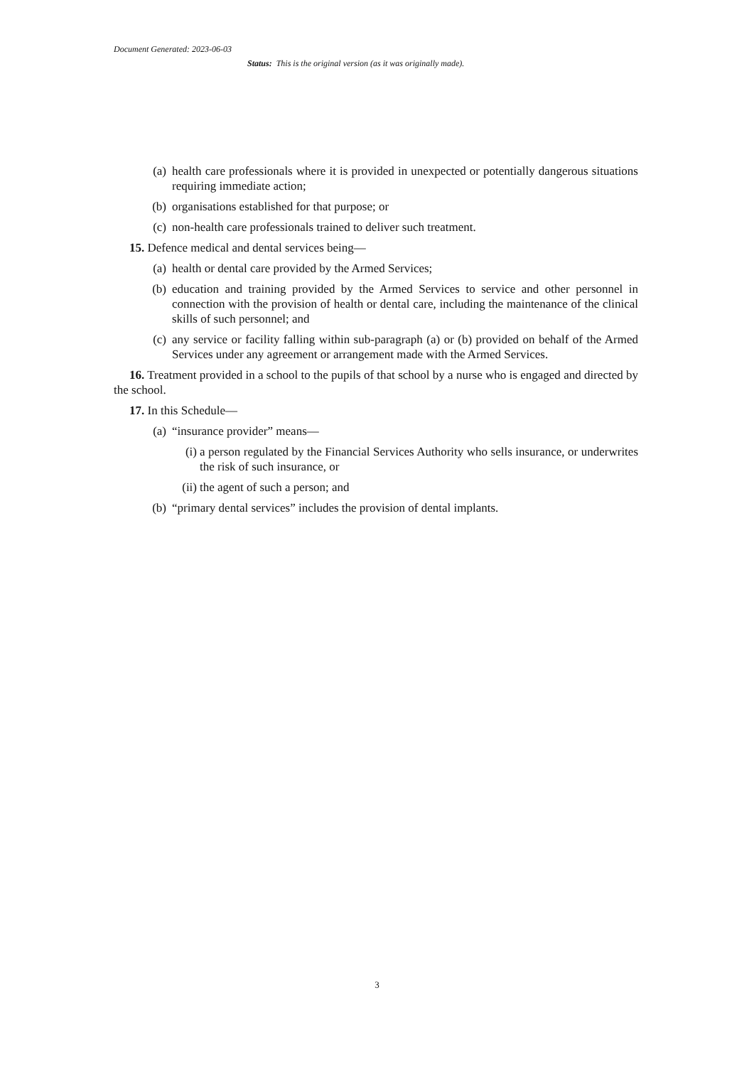Document Generated: 2023-06-03
Status: This is the original version (as it was originally made).
(a) health care professionals where it is provided in unexpected or potentially dangerous situations requiring immediate action;
(b) organisations established for that purpose; or
(c) non-health care professionals trained to deliver such treatment.
15. Defence medical and dental services being—
(a) health or dental care provided by the Armed Services;
(b) education and training provided by the Armed Services to service and other personnel in connection with the provision of health or dental care, including the maintenance of the clinical skills of such personnel; and
(c) any service or facility falling within sub-paragraph (a) or (b) provided on behalf of the Armed Services under any agreement or arrangement made with the Armed Services.
16. Treatment provided in a school to the pupils of that school by a nurse who is engaged and directed by the school.
17. In this Schedule—
(a) “insurance provider” means—
(i) a person regulated by the Financial Services Authority who sells insurance, or underwrites the risk of such insurance, or
(ii) the agent of such a person; and
(b) “primary dental services” includes the provision of dental implants.
3